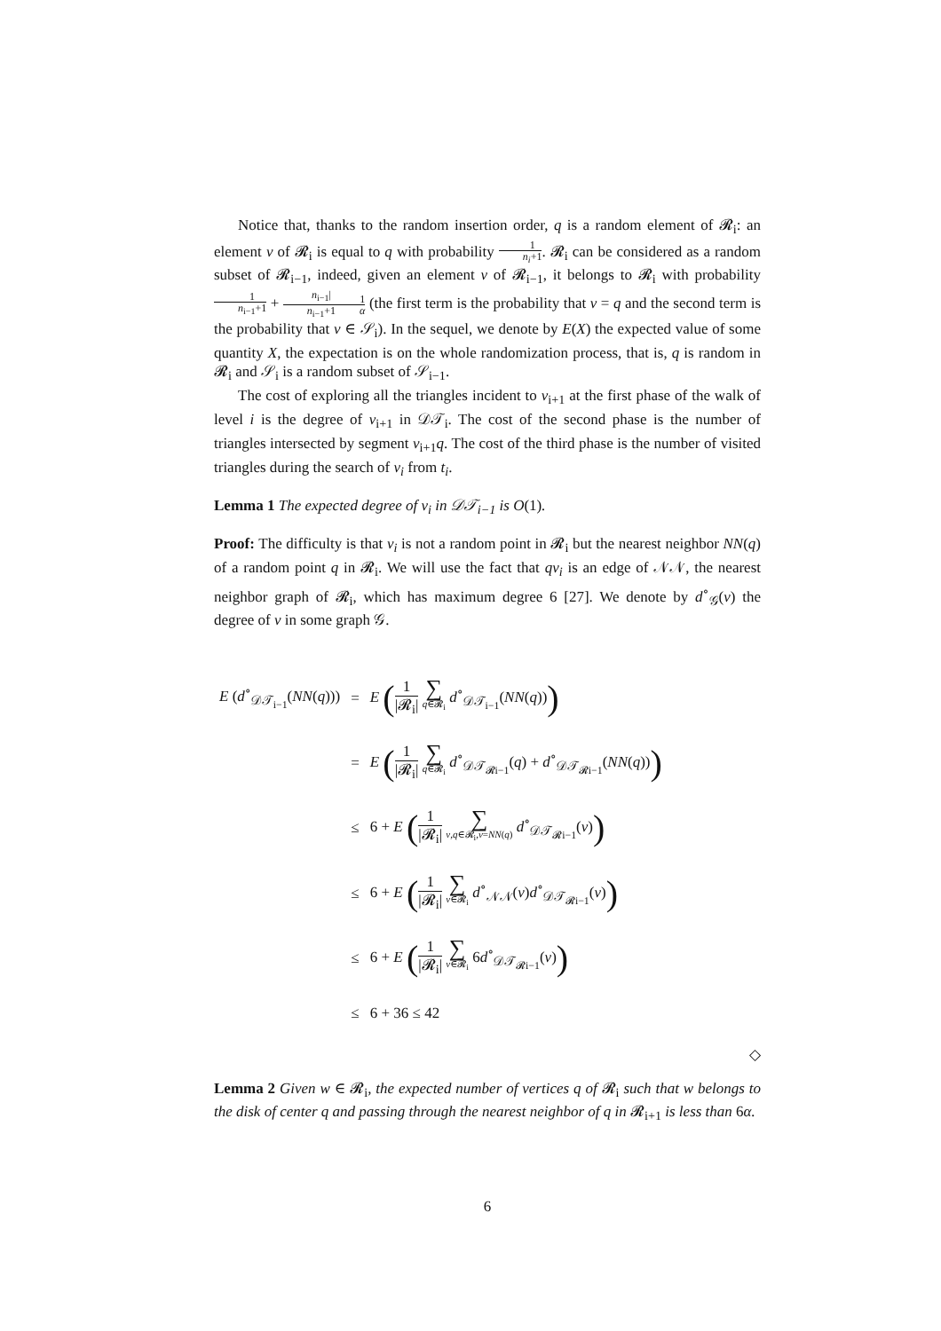Notice that, thanks to the random insertion order, q is a random element of 𝓡<sub>i</sub>: an element v of 𝓡<sub>i</sub> is equal to q with probability 1 n<sub>i</sub>+1. 𝓡<sub>i</sub> can be considered as a random subset of 𝓡<sub>i−1</sub>, indeed, given an element v of 𝓡<sub>i−1</sub>, it belongs to 𝓡<sub>i</sub> with probability 1 n<sub>i−1</sub>+1 + n<sub>i−1</sub>| n<sub>i−1</sub>+11 α (the first term is the probability that v = q and the second term is the probability that v ∈ 𝒮<sub>i</sub>). In the sequel, we denote by E(X) the expected value of some quantity X, the expectation is on the whole randomization process, that is, q is random in 𝓡<sub>i</sub> and 𝒮<sub>i</sub> is a random subset of 𝒮<sub>i−1</sub>.
The cost of exploring all the triangles incident to v<sub>i+1</sub> at the first phase of the walk of level i is the degree of v<sub>i+1</sub> in 𝒟𝒯<sub>i</sub>. The cost of the second phase is the number of triangles intersected by segment v<sub>i+1</sub>q. The cost of the third phase is the number of visited triangles during the search of v<sub>i</sub> from t<sub>i</sub>.
Lemma 1 The expected degree of v<sub>i</sub> in 𝒟𝒯<sub>i−1</sub> is O(1).
Proof: The difficulty is that v<sub>i</sub> is not a random point in 𝓡<sub>i</sub> but the nearest neighbor NN(q) of a random point q in 𝓡<sub>i</sub>. We will use the fact that qv<sub>i</sub> is an edge of 𝒩𝒩, the nearest neighbor graph of 𝓡<sub>i</sub>, which has maximum degree 6 [27]. We denote by d<sup>∘</sup><sub>𝒢</sub>(v) the degree of v in some graph 𝒢.
| E ( d<sup>∘</sup><sub>𝒟𝒯<sub>i−1</sub></sub>( NN ( q ))) | = | E ( 1 /𝓡<sub>i</sub>/ ∑ q ∈𝓡<sub>i</sub> d<sup>∘</sup><sub>𝒟𝒯<sub>i−1</sub></sub>( NN ( q )) ) |
| | = | E ( 1 /𝓡<sub>i</sub>/ ∑ q ∈𝓡<sub>i</sub> d<sup>∘</sup><sub>𝒟𝒯<sub>𝓡i−1</sub></sub>( q ) + d<sup>∘</sup><sub>𝒟𝒯<sub>𝓡i−1</sub></sub>( NN ( q )) ) |
| | ≤ | 6 + E ( 1 /𝓡<sub>i</sub>/ ∑ v , q ∈𝓡<sub>i</sub>, v = NN ( q ) d<sup>∘</sup><sub>𝒟𝒯<sub>𝓡i−1</sub></sub>( v ) ) |
| | ≤ | 6 + E ( 1 /𝓡<sub>i</sub>/ ∑ v ∈𝓡<sub>i</sub> d<sup>∘</sup><sub>𝒩𝒩</sub>( v ) d<sup>∘</sup><sub>𝒟𝒯<sub>𝓡i−1</sub></sub>( v ) ) |
| | ≤ | 6 + E ( 1 /𝓡<sub>i</sub>/ ∑ v ∈𝓡<sub>i</sub> 6 d<sup>∘</sup><sub>𝒟𝒯<sub>𝓡i−1</sub></sub>( v ) ) |
| | ≤ | 6 + 36 ≤ 42 |
◇
Lemma 2 Given w ∈ 𝓡<sub>i</sub>, the expected number of vertices q of 𝓡<sub>i</sub> such that w belongs to the disk of center q and passing through the nearest neighbor of q in 𝓡<sub>i+1</sub> is less than 6α.
6